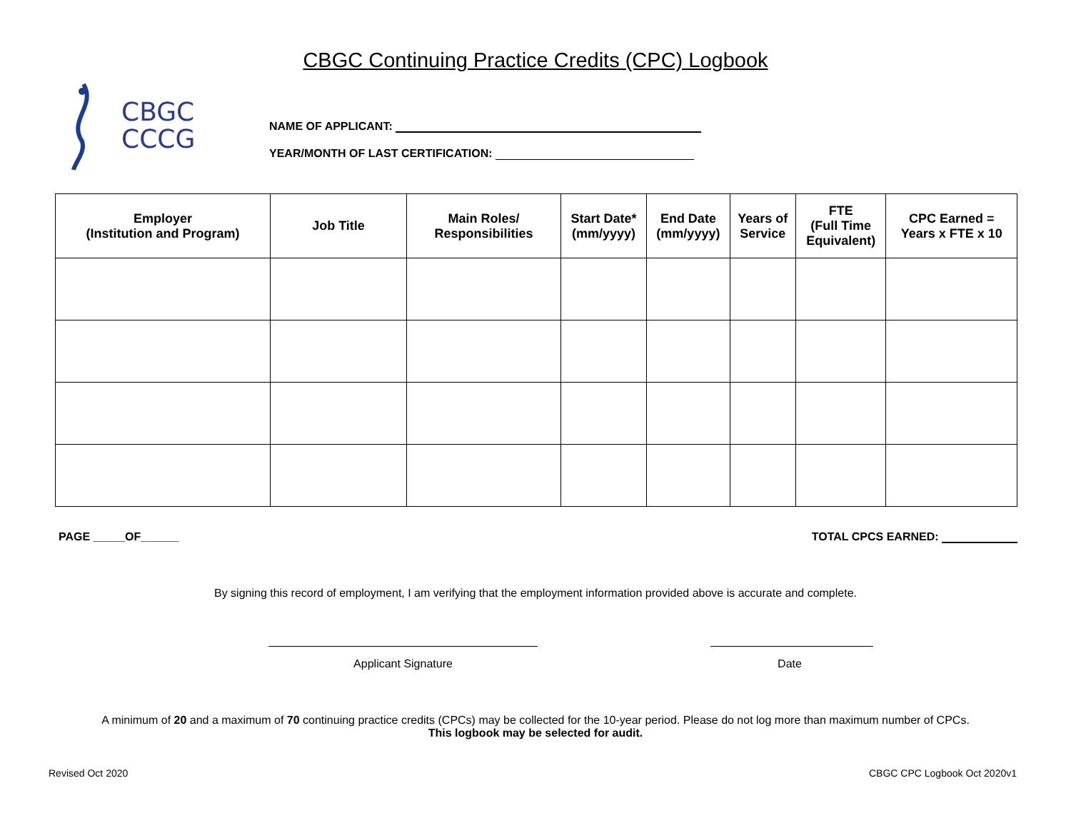CBGC Continuing Practice Credits (CPC) Logbook
CBGC
CCCG
NAME OF APPLICANT:
YEAR/MONTH OF LAST CERTIFICATION:
| Employer (Institution and Program) | Job Title | Main Roles/ Responsibilities | Start Date* (mm/yyyy) | End Date (mm/yyyy) | Years of Service | FTE (Full Time Equivalent) | CPC Earned = Years x FTE x 10 |
| --- | --- | --- | --- | --- | --- | --- | --- |
PAGE _____OF______ TOTAL CPCS EARNED:
By signing this record of employment, I am verifying that the employment information provided above is accurate and complete.
Applicant Signature Date
A minimum of 20 and a maximum of 70 continuing practice credits (CPCs) may be collected for the 10-year period. Please do not log more than maximum number of CPCs.
This logbook may be selected for audit.
Revised Oct 2020 CBGC CPC Logbook Oct 2020v1